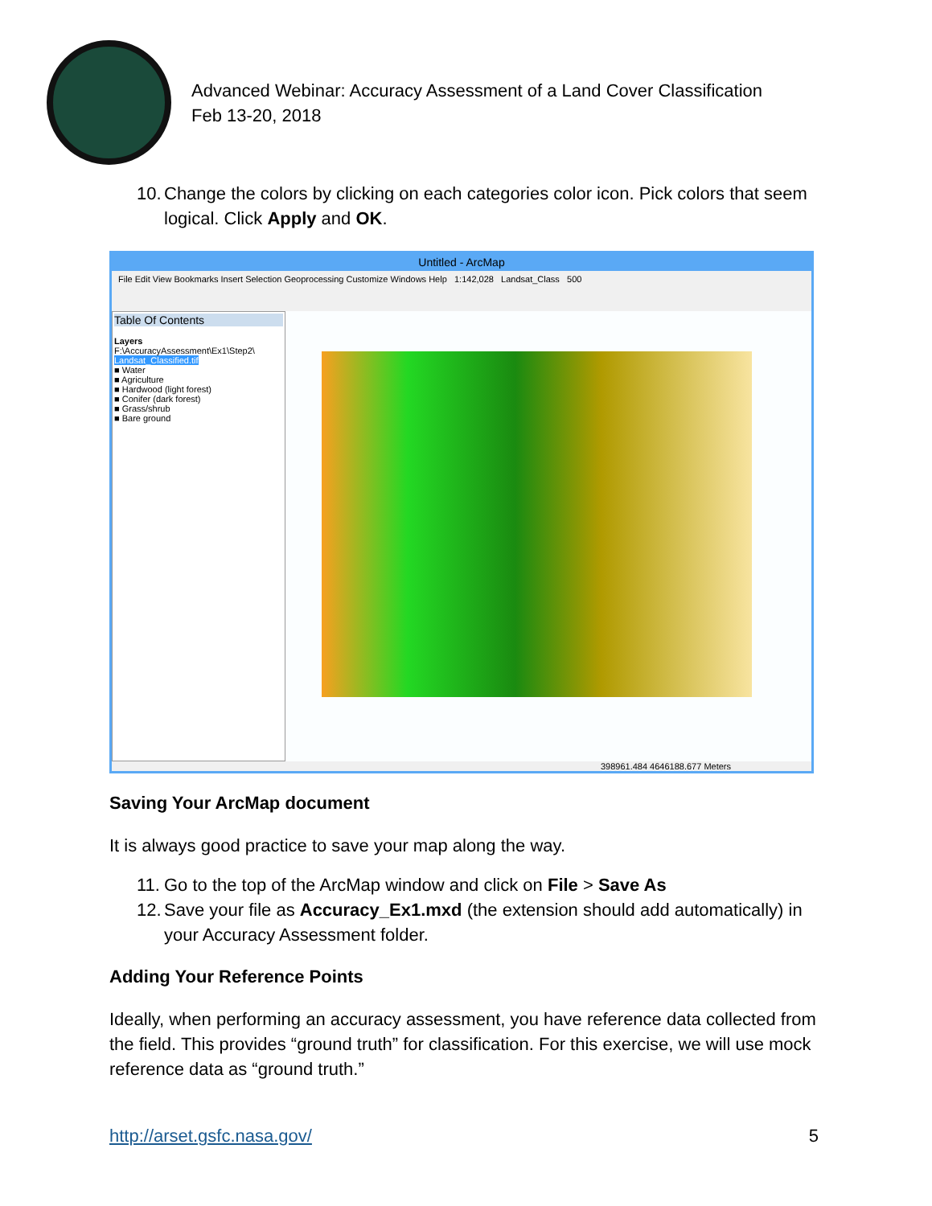Advanced Webinar: Accuracy Assessment of a Land Cover Classification
Feb 13-20, 2018
10. Change the colors by clicking on each categories color icon. Pick colors that seem logical. Click Apply and OK.
Untitled - ArcMap
File Edit View Bookmarks Insert Selection Geoprocessing Customize Windows Help 1:142,028 Landsat_Class 500
Table Of Contents
Layers
F:\AccuracyAssessment\Ex1\Step2\
Landsat_Classified.tif
■ Water
■ Agriculture
■ Hardwood (light forest)
■ Conifer (dark forest)
■ Grass/shrub
■ Bare ground
398961.484 4646188.677 Meters
Saving Your ArcMap document
It is always good practice to save your map along the way.
11. Go to the top of the ArcMap window and click on File > Save As
12. Save your file as Accuracy_Ex1.mxd (the extension should add automatically) in your Accuracy Assessment folder.
Adding Your Reference Points
Ideally, when performing an accuracy assessment, you have reference data collected from the field. This provides “ground truth” for classification. For this exercise, we will use mock reference data as “ground truth.”
http://arset.gsfc.nasa.gov/ 5